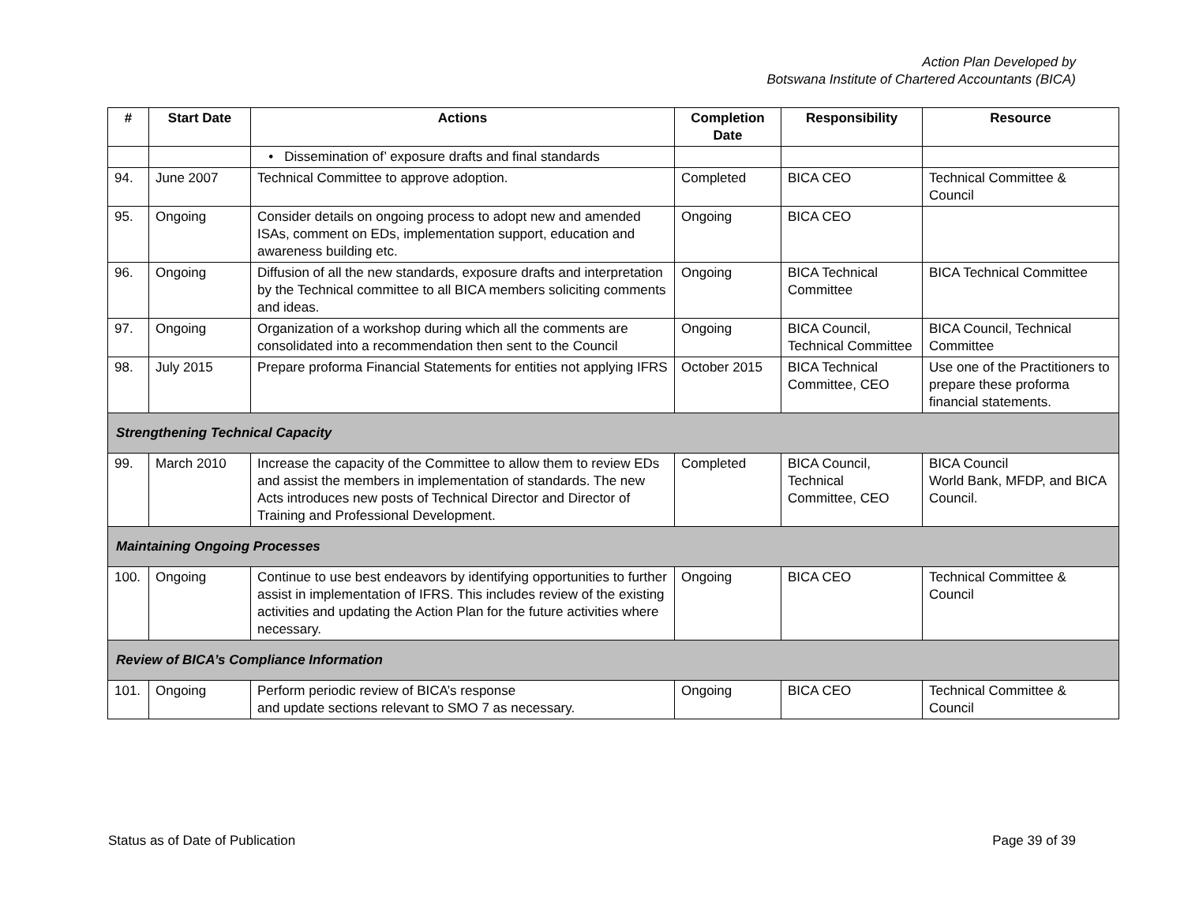Action Plan Developed by
Botswana Institute of Chartered Accountants (BICA)
| # | Start Date | Actions | Completion Date | Responsibility | Resource |
| --- | --- | --- | --- | --- | --- |
| | | • Dissemination of’ exposure drafts and final standards | | | |
| 94. | June 2007 | Technical Committee to approve adoption. | Completed | BICA CEO | Technical Committee & Council |
| 95. | Ongoing | Consider details on ongoing process to adopt new and amended ISAs, comment on EDs, implementation support, education and awareness building etc. | Ongoing | BICA CEO | |
| 96. | Ongoing | Diffusion of all the new standards, exposure drafts and interpretation by the Technical committee to all BICA members soliciting comments and ideas. | Ongoing | BICA Technical Committee | BICA Technical Committee |
| 97. | Ongoing | Organization of a workshop during which all the comments are consolidated into a recommendation then sent to the Council | Ongoing | BICA Council, Technical Committee | BICA Council, Technical Committee |
| 98. | July 2015 | Prepare proforma Financial Statements for entities not applying IFRS | October 2015 | BICA Technical Committee, CEO | Use one of the Practitioners to prepare these proforma financial statements. |
| Strengthening Technical Capacity | | | | | |
| 99. | March 2010 | Increase the capacity of the Committee to allow them to review EDs and assist the members in implementation of standards. The new Acts introduces new posts of Technical Director and Director of Training and Professional Development. | Completed | BICA Council, Technical Committee, CEO | BICA Council World Bank, MFDP, and BICA Council. |
| Maintaining Ongoing Processes | | | | | |
| 100. | Ongoing | Continue to use best endeavors by identifying opportunities to further assist in implementation of IFRS. This includes review of the existing activities and updating the Action Plan for the future activities where necessary. | Ongoing | BICA CEO | Technical Committee & Council |
| Review of BICA’s Compliance Information | | | | | |
| 101. | Ongoing | Perform periodic review of BICA’s response and update sections relevant to SMO 7 as necessary. | Ongoing | BICA CEO | Technical Committee & Council |
Status as of Date of Publication Page 39 of 39